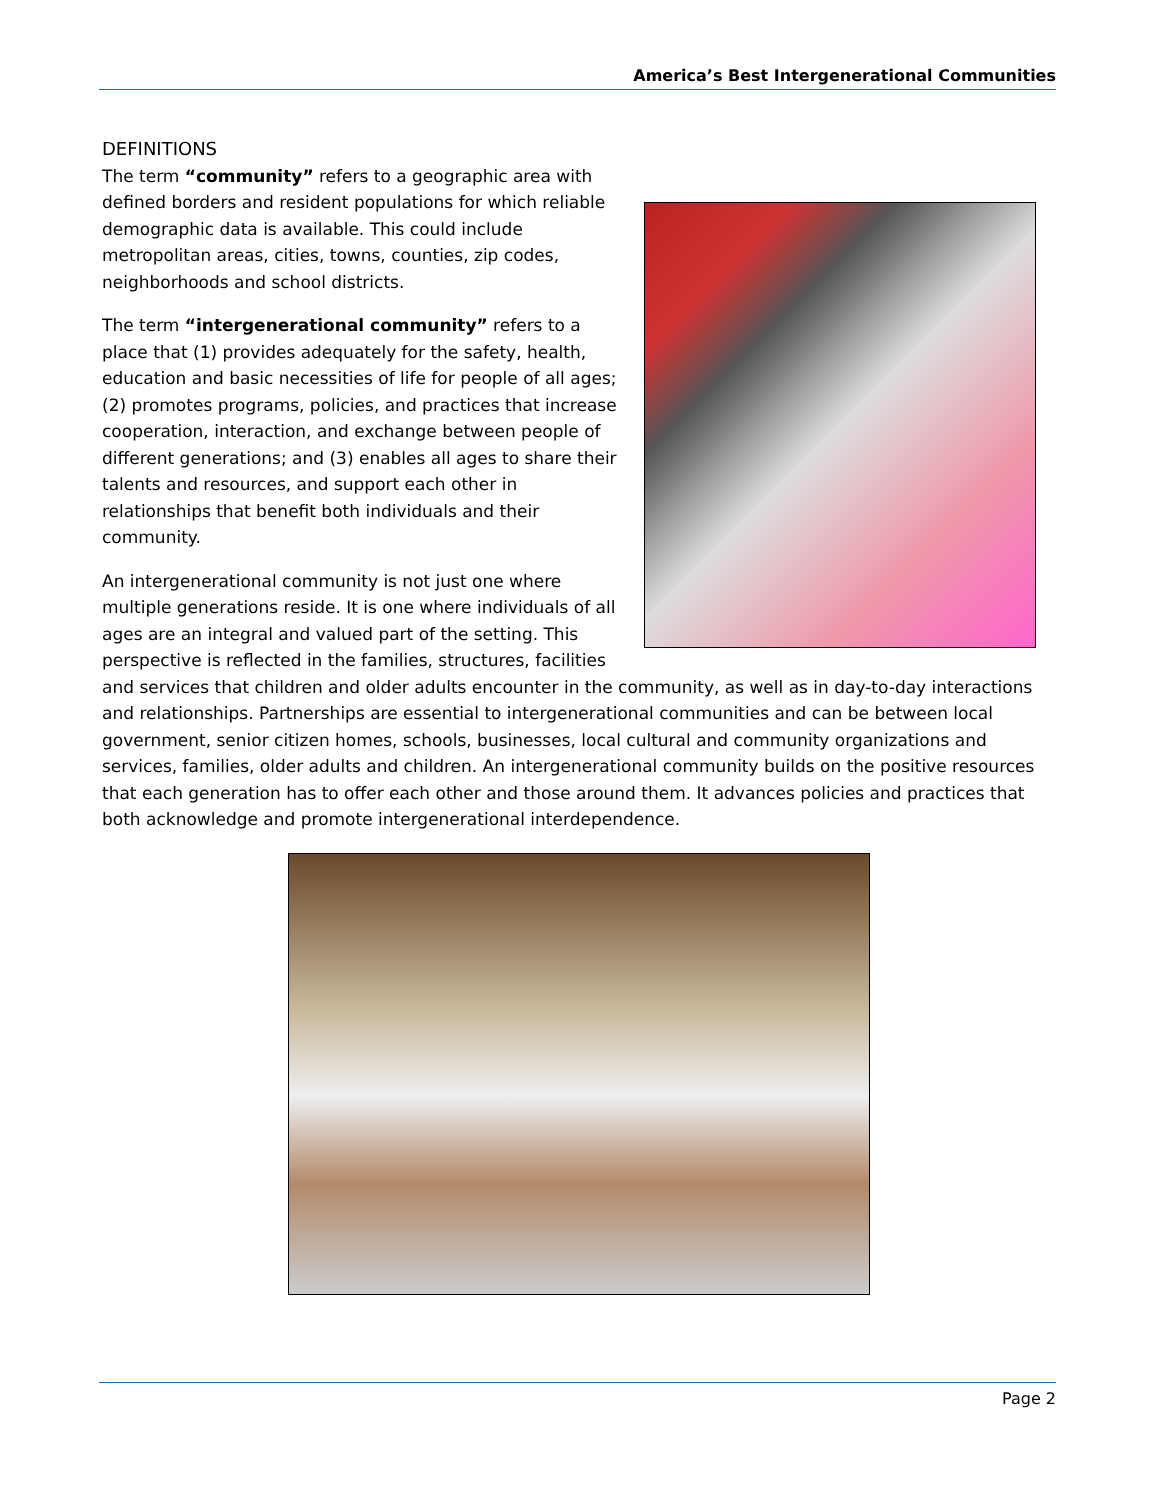America’s Best Intergenerational Communities
DEFINITIONS
The term “community” refers to a geographic area with defined borders and resident populations for which reliable demographic data is available. This could include metropolitan areas, cities, towns, counties, zip codes, neighborhoods and school districts.
The term “intergenerational community” refers to a place that (1) provides adequately for the safety, health, education and basic necessities of life for people of all ages; (2) promotes programs, policies, and practices that increase cooperation, interaction, and exchange between people of different generations; and (3) enables all ages to share their talents and resources, and support each other in relationships that benefit both individuals and their community.
An intergenerational community is not just one where multiple generations reside. It is one where individuals of all ages are an integral and valued part of the setting. This perspective is reflected in the families, structures, facilities and services that children and older adults encounter in the community, as well as in day-to-day interactions and relationships. Partnerships are essential to intergenerational communities and can be between local government, senior citizen homes, schools, businesses, local cultural and community organizations and services, families, older adults and children. An intergenerational community builds on the positive resources that each generation has to offer each other and those around them. It advances policies and practices that both acknowledge and promote intergenerational interdependence.
Page 2